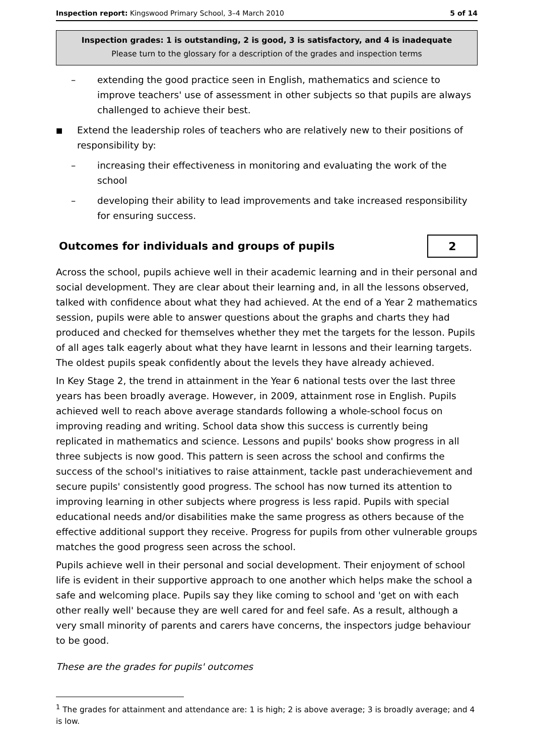Inspection report: Kingswood Primary School, 3–4 March 2010 5 of 14
Inspection grades: 1 is outstanding, 2 is good, 3 is satisfactory, and 4 is inadequate
Please turn to the glossary for a description of the grades and inspection terms
– extending the good practice seen in English, mathematics and science to improve teachers' use of assessment in other subjects so that pupils are always challenged to achieve their best.
■ Extend the leadership roles of teachers who are relatively new to their positions of responsibility by:
– increasing their effectiveness in monitoring and evaluating the work of the school
– developing their ability to lead improvements and take increased responsibility for ensuring success.
Outcomes for individuals and groups of pupils 2
Across the school, pupils achieve well in their academic learning and in their personal and social development. They are clear about their learning and, in all the lessons observed, talked with confidence about what they had achieved. At the end of a Year 2 mathematics session, pupils were able to answer questions about the graphs and charts they had produced and checked for themselves whether they met the targets for the lesson. Pupils of all ages talk eagerly about what they have learnt in lessons and their learning targets. The oldest pupils speak confidently about the levels they have already achieved.
In Key Stage 2, the trend in attainment in the Year 6 national tests over the last three years has been broadly average. However, in 2009, attainment rose in English. Pupils achieved well to reach above average standards following a whole-school focus on improving reading and writing. School data show this success is currently being replicated in mathematics and science. Lessons and pupils' books show progress in all three subjects is now good. This pattern is seen across the school and confirms the success of the school's initiatives to raise attainment, tackle past underachievement and secure pupils' consistently good progress. The school has now turned its attention to improving learning in other subjects where progress is less rapid. Pupils with special educational needs and/or disabilities make the same progress as others because of the effective additional support they receive. Progress for pupils from other vulnerable groups matches the good progress seen across the school.
Pupils achieve well in their personal and social development. Their enjoyment of school life is evident in their supportive approach to one another which helps make the school a safe and welcoming place. Pupils say they like coming to school and 'get on with each other really well' because they are well cared for and feel safe. As a result, although a very small minority of parents and carers have concerns, the inspectors judge behaviour to be good.
These are the grades for pupils' outcomes
<sup>1</sup> The grades for attainment and attendance are: 1 is high; 2 is above average; 3 is broadly average; and 4 is low.